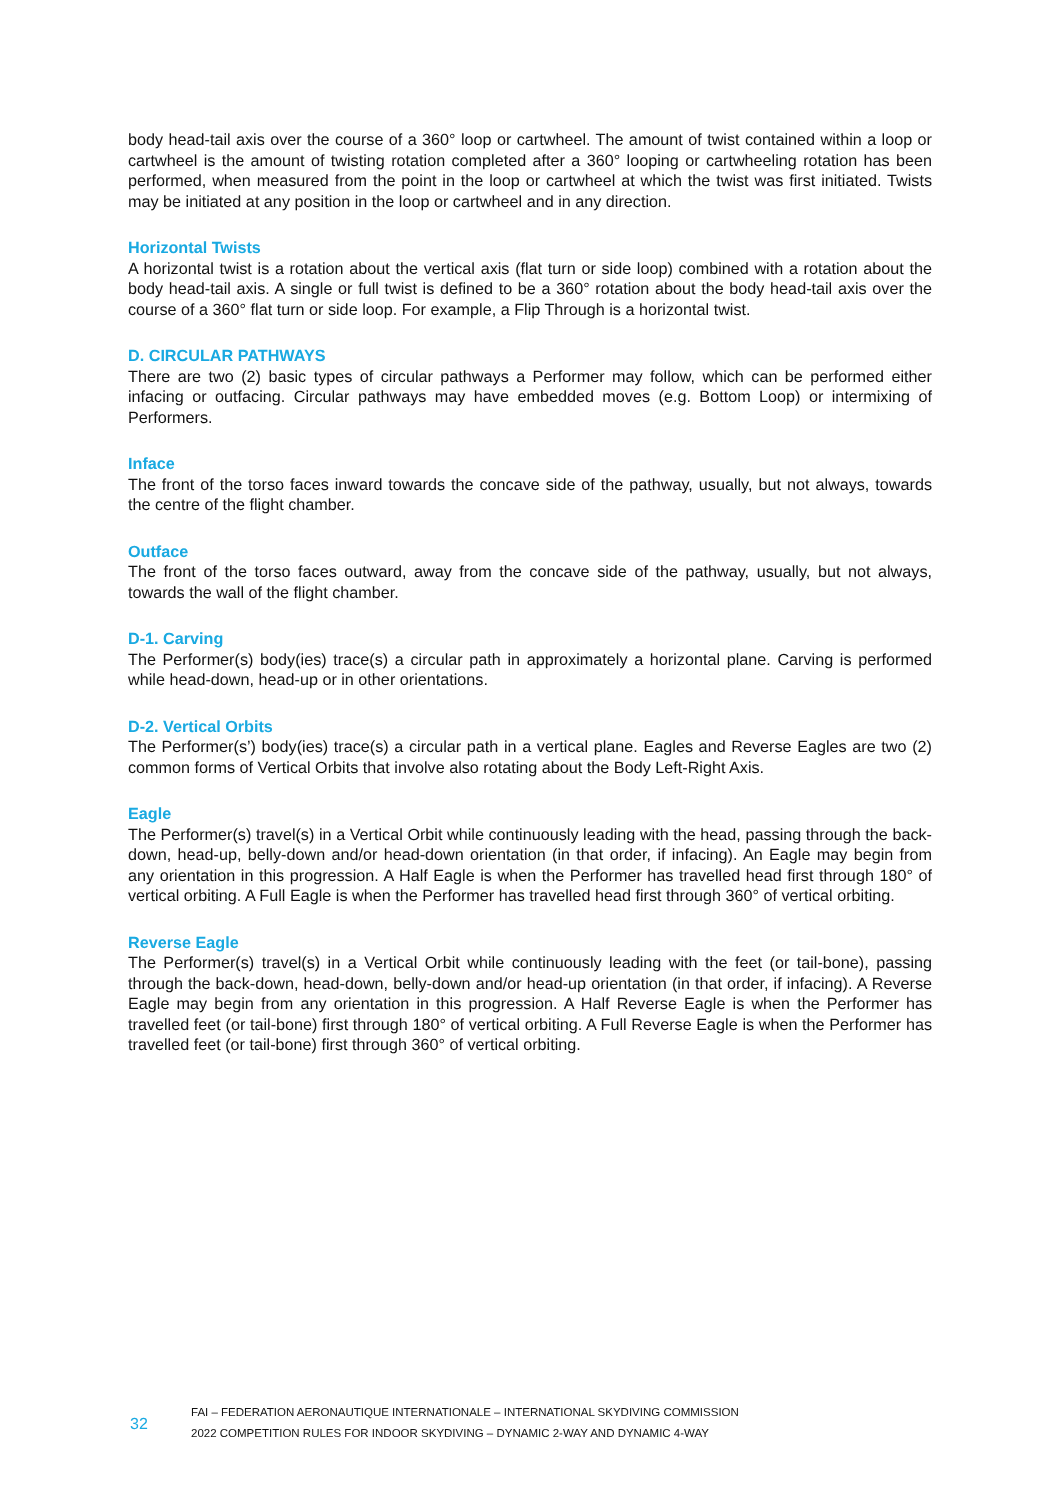body head-tail axis over the course of a 360° loop or cartwheel. The amount of twist contained within a loop or cartwheel is the amount of twisting rotation completed after a 360° looping or cartwheeling rotation has been performed, when measured from the point in the loop or cartwheel at which the twist was first initiated. Twists may be initiated at any position in the loop or cartwheel and in any direction.
Horizontal Twists
A horizontal twist is a rotation about the vertical axis (flat turn or side loop) combined with a rotation about the body head-tail axis. A single or full twist is defined to be a 360° rotation about the body head-tail axis over the course of a 360° flat turn or side loop. For example, a Flip Through is a horizontal twist.
D. CIRCULAR PATHWAYS
There are two (2) basic types of circular pathways a Performer may follow, which can be performed either infacing or outfacing. Circular pathways may have embedded moves (e.g. Bottom Loop) or intermixing of Performers.
Inface
The front of the torso faces inward towards the concave side of the pathway, usually, but not always, towards the centre of the flight chamber.
Outface
The front of the torso faces outward, away from the concave side of the pathway, usually, but not always, towards the wall of the flight chamber.
D-1. Carving
The Performer(s) body(ies) trace(s) a circular path in approximately a horizontal plane. Carving is performed while head-down, head-up or in other orientations.
D-2. Vertical Orbits
The Performer(s’) body(ies) trace(s) a circular path in a vertical plane. Eagles and Reverse Eagles are two (2) common forms of Vertical Orbits that involve also rotating about the Body Left-Right Axis.
Eagle
The Performer(s) travel(s) in a Vertical Orbit while continuously leading with the head, passing through the back-down, head-up, belly-down and/or head-down orientation (in that order, if infacing). An Eagle may begin from any orientation in this progression. A Half Eagle is when the Performer has travelled head first through 180° of vertical orbiting. A Full Eagle is when the Performer has travelled head first through 360° of vertical orbiting.
Reverse Eagle
The Performer(s) travel(s) in a Vertical Orbit while continuously leading with the feet (or tail-bone), passing through the back-down, head-down, belly-down and/or head-up orientation (in that order, if infacing). A Reverse Eagle may begin from any orientation in this progression. A Half Reverse Eagle is when the Performer has travelled feet (or tail-bone) first through 180° of vertical orbiting. A Full Reverse Eagle is when the Performer has travelled feet (or tail-bone) first through 360° of vertical orbiting.
32
FAI – FEDERATION AERONAUTIQUE INTERNATIONALE – INTERNATIONAL SKYDIVING COMMISSION
2022 COMPETITION RULES FOR INDOOR SKYDIVING – DYNAMIC 2-WAY AND DYNAMIC 4-WAY